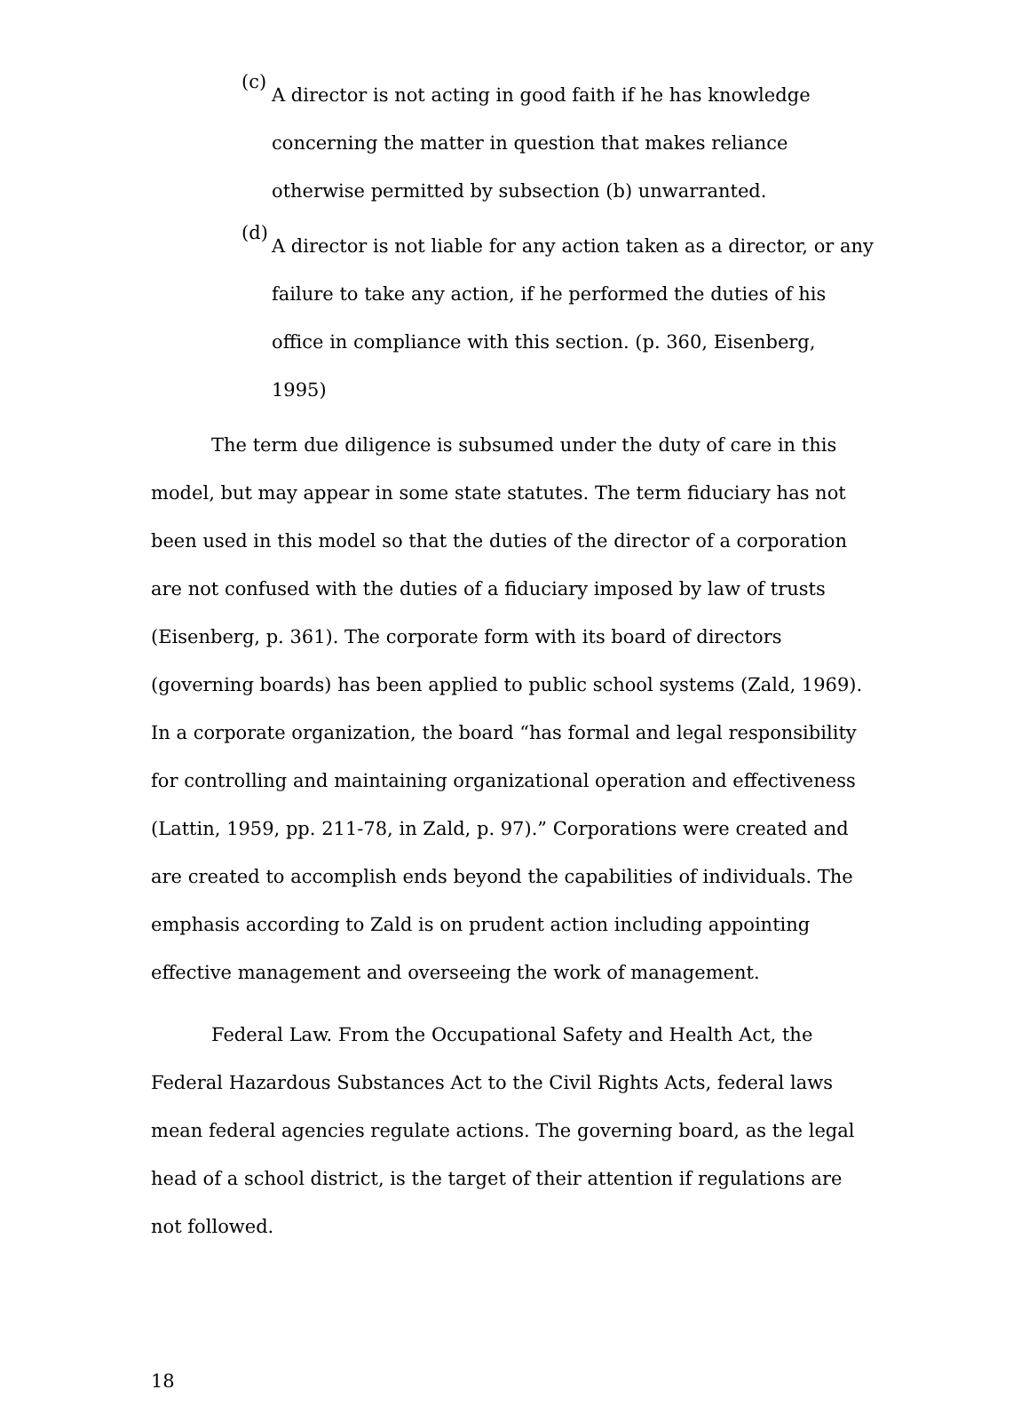(c)
A director is not acting in good faith if he has knowledge concerning the matter in question that makes reliance otherwise permitted by subsection (b) unwarranted.
(d)
A director is not liable for any action taken as a director, or any failure to take any action, if he performed the duties of his office in compliance with this section. (p. 360, Eisenberg, 1995)
The term due diligence is subsumed under the duty of care in this model, but may appear in some state statutes. The term fiduciary has not been used in this model so that the duties of the director of a corporation are not confused with the duties of a fiduciary imposed by law of trusts (Eisenberg, p. 361). The corporate form with its board of directors (governing boards) has been applied to public school systems (Zald, 1969). In a corporate organization, the board “has formal and legal responsibility for controlling and maintaining organizational operation and effectiveness (Lattin, 1959, pp. 211-78, in Zald, p. 97).” Corporations were created and are created to accomplish ends beyond the capabilities of individuals. The emphasis according to Zald is on prudent action including appointing effective management and overseeing the work of management.
Federal Law. From the Occupational Safety and Health Act, the Federal Hazardous Substances Act to the Civil Rights Acts, federal laws mean federal agencies regulate actions. The governing board, as the legal head of a school district, is the target of their attention if regulations are not followed.
18